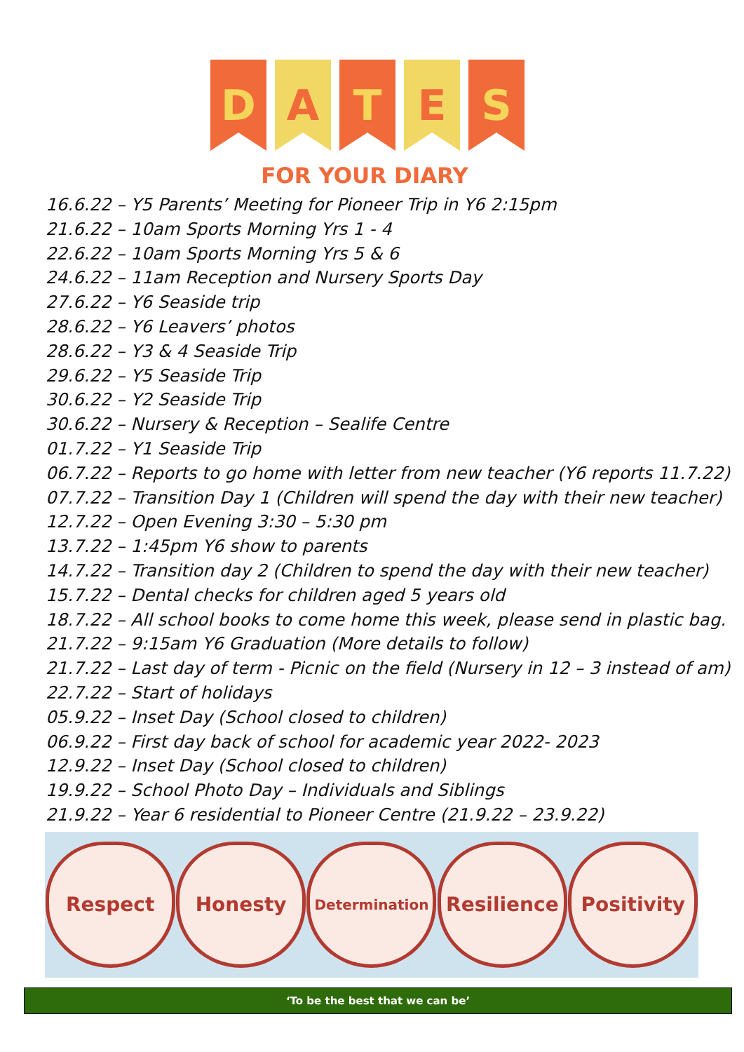D A T E S
FOR YOUR DIARY
16.6.22 – Y5 Parents’ Meeting for Pioneer Trip in Y6 2:15pm
21.6.22 – 10am Sports Morning Yrs 1 - 4
22.6.22 – 10am Sports Morning Yrs 5 & 6
24.6.22 – 11am Reception and Nursery Sports Day
27.6.22 – Y6 Seaside trip
28.6.22 – Y6 Leavers’ photos
28.6.22 – Y3 & 4 Seaside Trip
29.6.22 – Y5 Seaside Trip
30.6.22 – Y2 Seaside Trip
30.6.22 – Nursery & Reception – Sealife Centre
01.7.22 – Y1 Seaside Trip
06.7.22 – Reports to go home with letter from new teacher (Y6 reports 11.7.22)
07.7.22 – Transition Day 1 (Children will spend the day with their new teacher)
12.7.22 – Open Evening 3:30 – 5:30 pm
13.7.22 – 1:45pm Y6 show to parents
14.7.22 – Transition day 2 (Children to spend the day with their new teacher)
15.7.22 – Dental checks for children aged 5 years old
18.7.22 – All school books to come home this week, please send in plastic bag.
21.7.22 – 9:15am Y6 Graduation (More details to follow)
21.7.22 – Last day of term - Picnic on the field (Nursery in 12 – 3 instead of am)
22.7.22 – Start of holidays
05.9.22 – Inset Day (School closed to children)
06.9.22 – First day back of school for academic year 2022- 2023
12.9.22 – Inset Day (School closed to children)
19.9.22 – School Photo Day – Individuals and Siblings
21.9.22 – Year 6 residential to Pioneer Centre (21.9.22 – 23.9.22)
Respect Honesty
Determination
Resilience Positivity
‘To be the best that we can be’